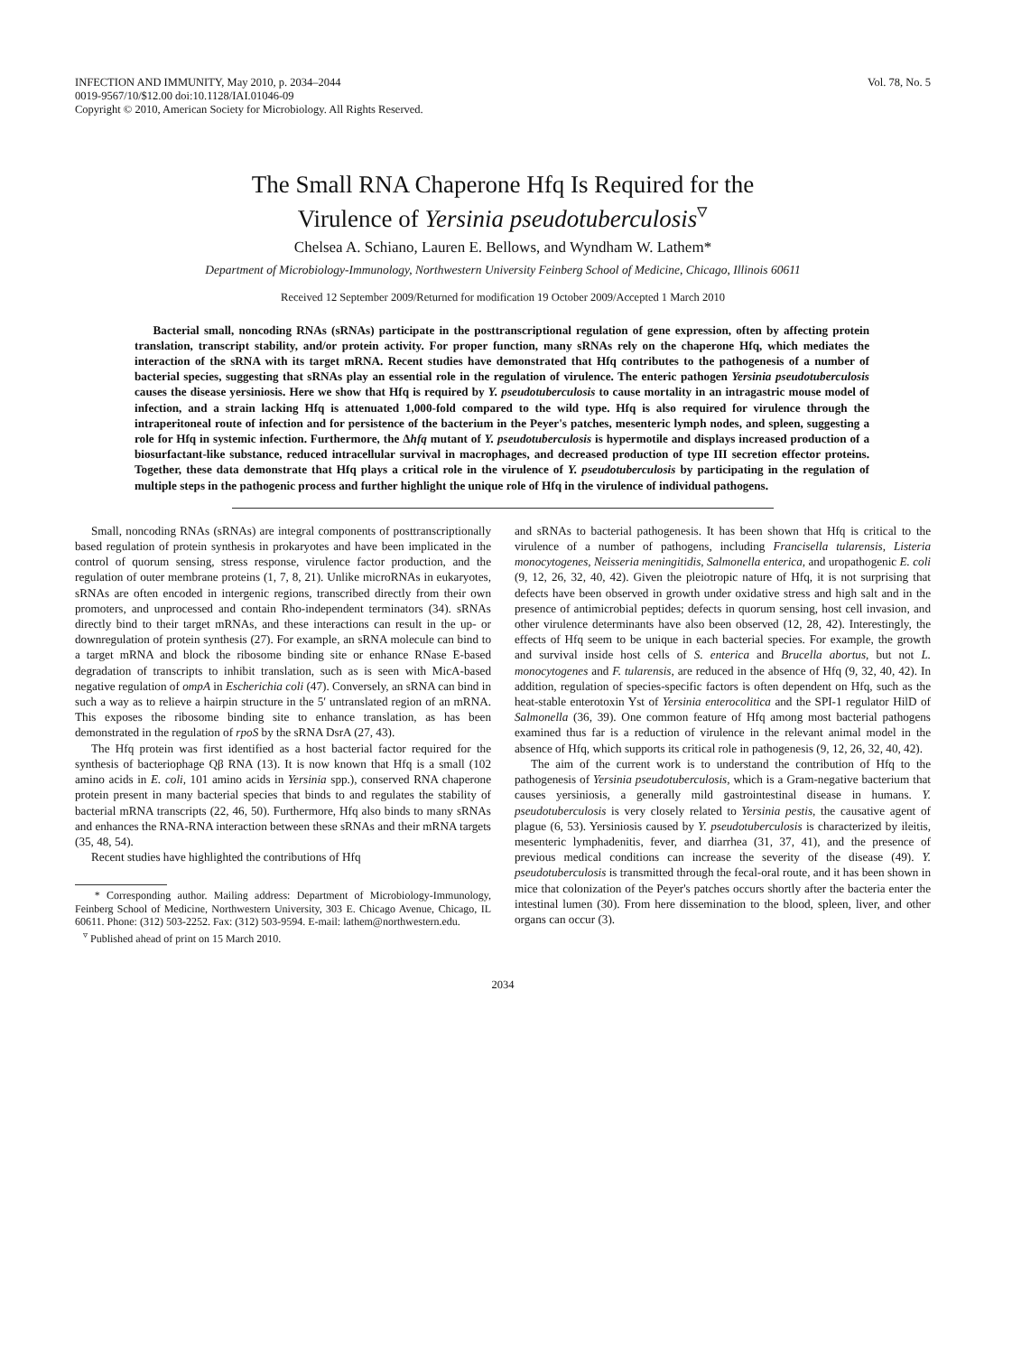INFECTION AND IMMUNITY, May 2010, p. 2034–2044
0019-9567/10/$12.00 doi:10.1128/IAI.01046-09
Copyright © 2010, American Society for Microbiology. All Rights Reserved.
Vol. 78, No. 5
The Small RNA Chaperone Hfq Is Required for the
Virulence of Yersinia pseudotuberculosis<sup>▿</sup>
Chelsea A. Schiano, Lauren E. Bellows, and Wyndham W. Lathem*
Department of Microbiology-Immunology, Northwestern University Feinberg School of Medicine, Chicago, Illinois 60611
Received 12 September 2009/Returned for modification 19 October 2009/Accepted 1 March 2010
Bacterial small, noncoding RNAs (sRNAs) participate in the posttranscriptional regulation of gene expression, often by affecting protein translation, transcript stability, and/or protein activity. For proper function, many sRNAs rely on the chaperone Hfq, which mediates the interaction of the sRNA with its target mRNA. Recent studies have demonstrated that Hfq contributes to the pathogenesis of a number of bacterial species, suggesting that sRNAs play an essential role in the regulation of virulence. The enteric pathogen Yersinia pseudotuberculosis causes the disease yersiniosis. Here we show that Hfq is required by Y. pseudotuberculosis to cause mortality in an intragastric mouse model of infection, and a strain lacking Hfq is attenuated 1,000-fold compared to the wild type. Hfq is also required for virulence through the intraperitoneal route of infection and for persistence of the bacterium in the Peyer's patches, mesenteric lymph nodes, and spleen, suggesting a role for Hfq in systemic infection. Furthermore, the Δhfq mutant of Y. pseudotuberculosis is hypermotile and displays increased production of a biosurfactant-like substance, reduced intracellular survival in macrophages, and decreased production of type III secretion effector proteins. Together, these data demonstrate that Hfq plays a critical role in the virulence of Y. pseudotuberculosis by participating in the regulation of multiple steps in the pathogenic process and further highlight the unique role of Hfq in the virulence of individual pathogens.
Small, noncoding RNAs (sRNAs) are integral components of posttranscriptionally based regulation of protein synthesis in prokaryotes and have been implicated in the control of quorum sensing, stress response, virulence factor production, and the regulation of outer membrane proteins (1, 7, 8, 21). Unlike microRNAs in eukaryotes, sRNAs are often encoded in intergenic regions, transcribed directly from their own promoters, and unprocessed and contain Rho-independent terminators (34). sRNAs directly bind to their target mRNAs, and these interactions can result in the up- or downregulation of protein synthesis (27). For example, an sRNA molecule can bind to a target mRNA and block the ribosome binding site or enhance RNase E-based degradation of transcripts to inhibit translation, such as is seen with MicA-based negative regulation of ompA in Escherichia coli (47). Conversely, an sRNA can bind in such a way as to relieve a hairpin structure in the 5′ untranslated region of an mRNA. This exposes the ribosome binding site to enhance translation, as has been demonstrated in the regulation of rpoS by the sRNA DsrA (27, 43).
The Hfq protein was first identified as a host bacterial factor required for the synthesis of bacteriophage Qβ RNA (13). It is now known that Hfq is a small (102 amino acids in E. coli, 101 amino acids in Yersinia spp.), conserved RNA chaperone protein present in many bacterial species that binds to and regulates the stability of bacterial mRNA transcripts (22, 46, 50). Furthermore, Hfq also binds to many sRNAs and enhances the RNA-RNA interaction between these sRNAs and their mRNA targets (35, 48, 54).
Recent studies have highlighted the contributions of Hfq
* Corresponding author. Mailing address: Department of Microbiology-Immunology, Feinberg School of Medicine, Northwestern University, 303 E. Chicago Avenue, Chicago, IL 60611. Phone: (312) 503-2252. Fax: (312) 503-9594. E-mail: lathem@northwestern.edu.
<sup>▿</sup> Published ahead of print on 15 March 2010.
and sRNAs to bacterial pathogenesis. It has been shown that Hfq is critical to the virulence of a number of pathogens, including Francisella tularensis, Listeria monocytogenes, Neisseria meningitidis, Salmonella enterica, and uropathogenic E. coli (9, 12, 26, 32, 40, 42). Given the pleiotropic nature of Hfq, it is not surprising that defects have been observed in growth under oxidative stress and high salt and in the presence of antimicrobial peptides; defects in quorum sensing, host cell invasion, and other virulence determinants have also been observed (12, 28, 42). Interestingly, the effects of Hfq seem to be unique in each bacterial species. For example, the growth and survival inside host cells of S. enterica and Brucella abortus, but not L. monocytogenes and F. tularensis, are reduced in the absence of Hfq (9, 32, 40, 42). In addition, regulation of species-specific factors is often dependent on Hfq, such as the heat-stable enterotoxin Yst of Yersinia enterocolitica and the SPI-1 regulator HilD of Salmonella (36, 39). One common feature of Hfq among most bacterial pathogens examined thus far is a reduction of virulence in the relevant animal model in the absence of Hfq, which supports its critical role in pathogenesis (9, 12, 26, 32, 40, 42).
The aim of the current work is to understand the contribution of Hfq to the pathogenesis of Yersinia pseudotuberculosis, which is a Gram-negative bacterium that causes yersiniosis, a generally mild gastrointestinal disease in humans. Y. pseudotuberculosis is very closely related to Yersinia pestis, the causative agent of plague (6, 53). Yersiniosis caused by Y. pseudotuberculosis is characterized by ileitis, mesenteric lymphadenitis, fever, and diarrhea (31, 37, 41), and the presence of previous medical conditions can increase the severity of the disease (49). Y. pseudotuberculosis is transmitted through the fecal-oral route, and it has been shown in mice that colonization of the Peyer's patches occurs shortly after the bacteria enter the intestinal lumen (30). From here dissemination to the blood, spleen, liver, and other organs can occur (3).
2034